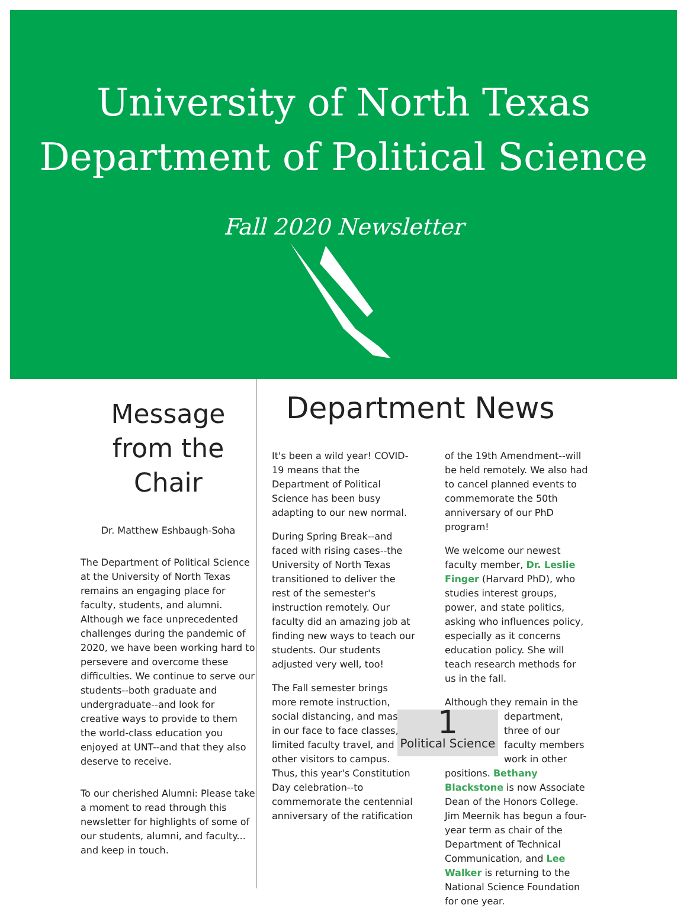University of North Texas
Department of Political Science
Fall 2020 Newsletter
Message
from the
Chair
Dr. Matthew Eshbaugh-Soha
The Department of Political Science at the University of North Texas remains an engaging place for faculty, students, and alumni. Although we face unprecedented challenges during the pandemic of 2020, we have been working hard to persevere and overcome these difficulties. We continue to serve our students--both graduate and undergraduate--and look for creative ways to provide to them the world-class education you enjoyed at UNT--and that they also deserve to receive.
To our cherished Alumni: Please take a moment to read through this newsletter for highlights of some of our students, alumni, and faculty... and keep in touch.
Department News
It's been a wild year! COVID-19 means that the Department of Political Science has been busy adapting to our new normal.
During Spring Break--and faced with rising cases--the University of North Texas transitioned to deliver the rest of the semester's instruction remotely. Our faculty did an amazing job at finding new ways to teach our students. Our students adjusted very well, too!
The Fall semester brings more remote instruction, social distancing, and masks in our face to face classes, limited faculty travel, and few other visitors to campus. Thus, this year's Constitution Day celebration--to commemorate the centennial anniversary of the ratification
of the 19th Amendment--will be held remotely. We also had to cancel planned events to commemorate the 50th anniversary of our PhD program!
We welcome our newest faculty member, Dr. Leslie Finger (Harvard PhD), who studies interest groups, power, and state politics, asking who influences policy, especially as it concerns education policy. She will teach research methods for us in the fall.
Although they remain in the 1
Political Science department, three of our faculty members work in other positions. Bethany Blackstone is now Associate Dean of the Honors College. Jim Meernik has begun a four-year term as chair of the Department of Technical Communication, and Lee Walker is returning to the National Science Foundation for one year.